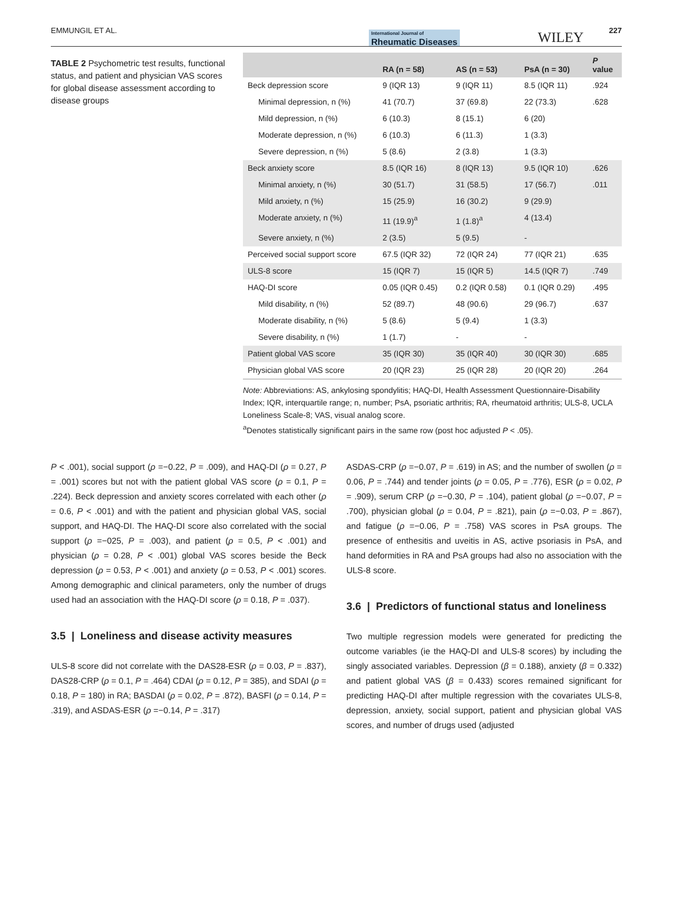EMMUNGIL ET AL. International Journal of
Rheumatic Diseases WILEY 227
TABLE 2 Psychometric test results, functional status, and patient and physician VAS scores for global disease assessment according to disease groups
| | RA (n = 58) | AS (n = 53) | PsA (n = 30) | P value |
| --- | --- | --- | --- | --- |
| Beck depression score | 9 (IQR 13) | 9 (IQR 11) | 8.5 (IQR 11) | .924 |
| Minimal depression, n (%) | 41 (70.7) | 37 (69.8) | 22 (73.3) | .628 |
| Mild depression, n (%) | 6 (10.3) | 8 (15.1) | 6 (20) | |
| Moderate depression, n (%) | 6 (10.3) | 6 (11.3) | 1 (3.3) | |
| Severe depression, n (%) | 5 (8.6) | 2 (3.8) | 1 (3.3) | |
| Beck anxiety score | 8.5 (IQR 16) | 8 (IQR 13) | 9.5 (IQR 10) | .626 |
| Minimal anxiety, n (%) | 30 (51.7) | 31 (58.5) | 17 (56.7) | .011 |
| Mild anxiety, n (%) | 15 (25.9) | 16 (30.2) | 9 (29.9) | |
| Moderate anxiety, n (%) | 11 (19.9)<sup>a</sup> | 1 (1.8)<sup>a</sup> | 4 (13.4) | |
| Severe anxiety, n (%) | 2 (3.5) | 5 (9.5) | - | |
| Perceived social support score | 67.5 (IQR 32) | 72 (IQR 24) | 77 (IQR 21) | .635 |
| ULS-8 score | 15 (IQR 7) | 15 (IQR 5) | 14.5 (IQR 7) | .749 |
| HAQ-DI score | 0.05 (IQR 0.45) | 0.2 (IQR 0.58) | 0.1 (IQR 0.29) | .495 |
| Mild disability, n (%) | 52 (89.7) | 48 (90.6) | 29 (96.7) | .637 |
| Moderate disability, n (%) | 5 (8.6) | 5 (9.4) | 1 (3.3) | |
| Severe disability, n (%) | 1 (1.7) | - | - | |
| Patient global VAS score | 35 (IQR 30) | 35 (IQR 40) | 30 (IQR 30) | .685 |
| Physician global VAS score | 20 (IQR 23) | 25 (IQR 28) | 20 (IQR 20) | .264 |
Note: Abbreviations: AS, ankylosing spondylitis; HAQ-DI, Health Assessment Questionnaire-Disability Index; IQR, interquartile range; n, number; PsA, psoriatic arthritis; RA, rheumatoid arthritis; ULS-8, UCLA Loneliness Scale-8; VAS, visual analog score.
<sup>a</sup> Denotes statistically significant pairs in the same row (post hoc adjusted P < .05).
P < .001), social support (ρ =−0.22, P = .009), and HAQ-DI (ρ = 0.27, P = .001) scores but not with the patient global VAS score (ρ = 0.1, P = .224). Beck depression and anxiety scores correlated with each other (ρ = 0.6, P < .001) and with the patient and physician global VAS, social support, and HAQ-DI. The HAQ-DI score also correlated with the social support (ρ =−025, P = .003), and patient (ρ = 0.5, P < .001) and physician (ρ = 0.28, P < .001) global VAS scores beside the Beck depression (ρ = 0.53, P < .001) and anxiety (ρ = 0.53, P < .001) scores. Among demographic and clinical parameters, only the number of drugs used had an association with the HAQ-DI score (ρ = 0.18, P = .037).
3.5 | Loneliness and disease activity measures
ULS-8 score did not correlate with the DAS28-ESR (ρ = 0.03, P = .837), DAS28-CRP (ρ = 0.1, P = .464) CDAI (ρ = 0.12, P = 385), and SDAI (ρ = 0.18, P = 180) in RA; BASDAI (ρ = 0.02, P = .872), BASFI (ρ = 0.14, P = .319), and ASDAS-ESR (ρ =−0.14, P = .317)
ASDAS-CRP (ρ =−0.07, P = .619) in AS; and the number of swollen (ρ = 0.06, P = .744) and tender joints (ρ = 0.05, P = .776), ESR (ρ = 0.02, P = .909), serum CRP (ρ =−0.30, P = .104), patient global (ρ =−0.07, P = .700), physician global (ρ = 0.04, P = .821), pain (ρ =−0.03, P = .867), and fatigue (ρ =−0.06, P = .758) VAS scores in PsA groups. The presence of enthesitis and uveitis in AS, active psoriasis in PsA, and hand deformities in RA and PsA groups had also no association with the ULS-8 score.
3.6 | Predictors of functional status and loneliness
Two multiple regression models were generated for predicting the outcome variables (ie the HAQ-DI and ULS-8 scores) by including the singly associated variables. Depression (β = 0.188), anxiety (β = 0.332) and patient global VAS (β = 0.433) scores remained significant for predicting HAQ-DI after multiple regression with the covariates ULS-8, depression, anxiety, social support, patient and physician global VAS scores, and number of drugs used (adjusted